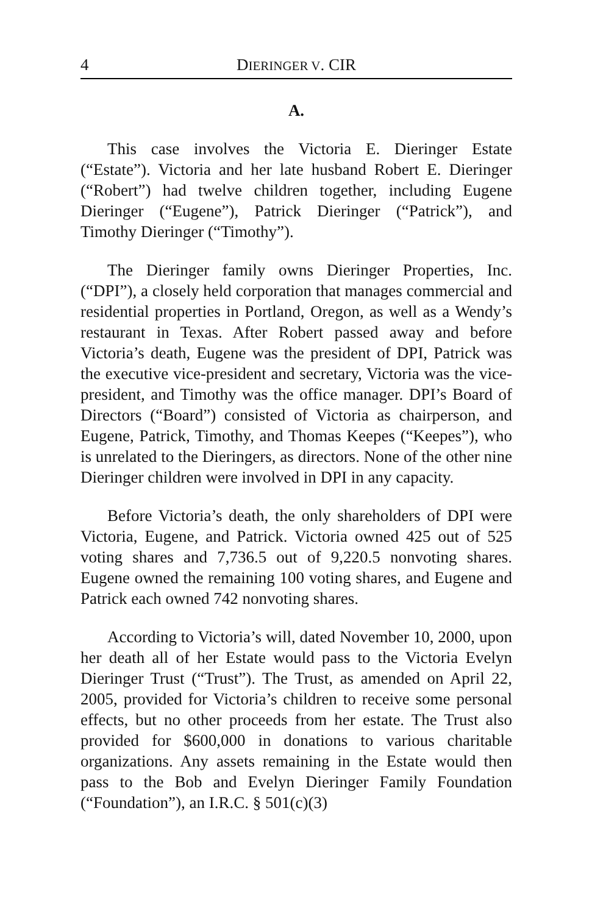4 DIERINGER V. CIR
A.
This case involves the Victoria E. Dieringer Estate (“Estate”). Victoria and her late husband Robert E. Dieringer (“Robert”) had twelve children together, including Eugene Dieringer (“Eugene”), Patrick Dieringer (“Patrick”), and Timothy Dieringer (“Timothy”).
The Dieringer family owns Dieringer Properties, Inc. (“DPI”), a closely held corporation that manages commercial and residential properties in Portland, Oregon, as well as a Wendy’s restaurant in Texas. After Robert passed away and before Victoria’s death, Eugene was the president of DPI, Patrick was the executive vice-president and secretary, Victoria was the vice-president, and Timothy was the office manager. DPI’s Board of Directors (“Board”) consisted of Victoria as chairperson, and Eugene, Patrick, Timothy, and Thomas Keepes (“Keepes”), who is unrelated to the Dieringers, as directors. None of the other nine Dieringer children were involved in DPI in any capacity.
Before Victoria’s death, the only shareholders of DPI were Victoria, Eugene, and Patrick. Victoria owned 425 out of 525 voting shares and 7,736.5 out of 9,220.5 nonvoting shares. Eugene owned the remaining 100 voting shares, and Eugene and Patrick each owned 742 nonvoting shares.
According to Victoria’s will, dated November 10, 2000, upon her death all of her Estate would pass to the Victoria Evelyn Dieringer Trust (“Trust”). The Trust, as amended on April 22, 2005, provided for Victoria’s children to receive some personal effects, but no other proceeds from her estate. The Trust also provided for $600,000 in donations to various charitable organizations. Any assets remaining in the Estate would then pass to the Bob and Evelyn Dieringer Family Foundation (“Foundation”), an I.R.C. § 501(c)(3)